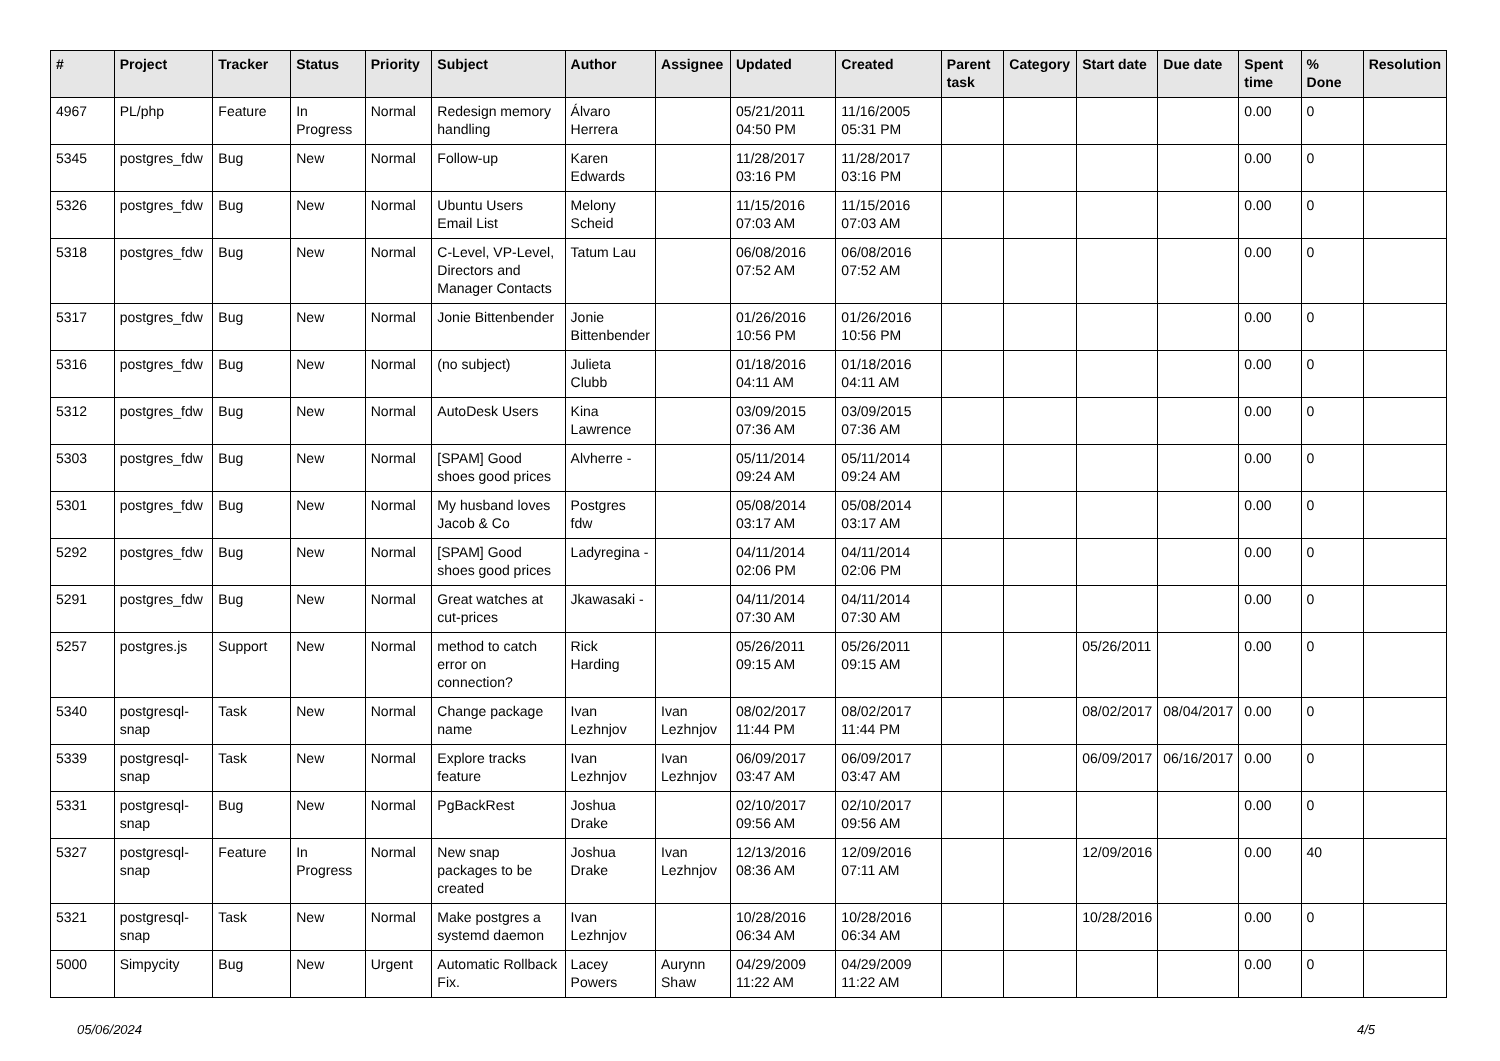| # | Project | Tracker | Status | Priority | Subject | Author | Assignee | Updated | Created | Parent task | Category | Start date | Due date | Spent time | % Done | Resolution |
| --- | --- | --- | --- | --- | --- | --- | --- | --- | --- | --- | --- | --- | --- | --- | --- | --- |
| 4967 | PL/php | Feature | In Progress | Normal | Redesign memory handling | Álvaro Herrera | | 05/21/2011 04:50 PM | 11/16/2005 05:31 PM | | | | | 0.00 | 0 | |
| 5345 | postgres_fdw | Bug | New | Normal | Follow-up | Karen Edwards | | 11/28/2017 03:16 PM | 11/28/2017 03:16 PM | | | | | 0.00 | 0 | |
| 5326 | postgres_fdw | Bug | New | Normal | Ubuntu Users Email List | Melony Scheid | | 11/15/2016 07:03 AM | 11/15/2016 07:03 AM | | | | | 0.00 | 0 | |
| 5318 | postgres_fdw | Bug | New | Normal | C-Level, VP-Level, Directors and Manager Contacts | Tatum Lau | | 06/08/2016 07:52 AM | 06/08/2016 07:52 AM | | | | | 0.00 | 0 | |
| 5317 | postgres_fdw | Bug | New | Normal | Jonie Bittenbender | Jonie Bittenbender | | 01/26/2016 10:56 PM | 01/26/2016 10:56 PM | | | | | 0.00 | 0 | |
| 5316 | postgres_fdw | Bug | New | Normal | (no subject) | Julieta Clubb | | 01/18/2016 04:11 AM | 01/18/2016 04:11 AM | | | | | 0.00 | 0 | |
| 5312 | postgres_fdw | Bug | New | Normal | AutoDesk Users | Kina Lawrence | | 03/09/2015 07:36 AM | 03/09/2015 07:36 AM | | | | | 0.00 | 0 | |
| 5303 | postgres_fdw | Bug | New | Normal | [SPAM] Good shoes good prices | Alvherre - | | 05/11/2014 09:24 AM | 05/11/2014 09:24 AM | | | | | 0.00 | 0 | |
| 5301 | postgres_fdw | Bug | New | Normal | My husband loves Jacob & Co | Postgres fdw | | 05/08/2014 03:17 AM | 05/08/2014 03:17 AM | | | | | 0.00 | 0 | |
| 5292 | postgres_fdw | Bug | New | Normal | [SPAM] Good shoes good prices | Ladyregina - | | 04/11/2014 02:06 PM | 04/11/2014 02:06 PM | | | | | 0.00 | 0 | |
| 5291 | postgres_fdw | Bug | New | Normal | Great watches at cut-prices | Jkawasaki - | | 04/11/2014 07:30 AM | 04/11/2014 07:30 AM | | | | | 0.00 | 0 | |
| 5257 | postgres.js | Support | New | Normal | method to catch error on connection? | Rick Harding | | 05/26/2011 09:15 AM | 05/26/2011 09:15 AM | | | 05/26/2011 | | 0.00 | 0 | |
| 5340 | postgresql-snap | Task | New | Normal | Change package name | Ivan Lezhnjov | Ivan Lezhnjov | 08/02/2017 11:44 PM | 08/02/2017 11:44 PM | | | 08/02/2017 | 08/04/2017 | 0.00 | 0 | |
| 5339 | postgresql-snap | Task | New | Normal | Explore tracks feature | Ivan Lezhnjov | Ivan Lezhnjov | 06/09/2017 03:47 AM | 06/09/2017 03:47 AM | | | 06/09/2017 | 06/16/2017 | 0.00 | 0 | |
| 5331 | postgresql-snap | Bug | New | Normal | PgBackRest | Joshua Drake | | 02/10/2017 09:56 AM | 02/10/2017 09:56 AM | | | | | 0.00 | 0 | |
| 5327 | postgresql-snap | Feature | In Progress | Normal | New snap packages to be created | Joshua Drake | Ivan Lezhnjov | 12/13/2016 08:36 AM | 12/09/2016 07:11 AM | | | 12/09/2016 | | 0.00 | 40 | |
| 5321 | postgresql-snap | Task | New | Normal | Make postgres a systemd daemon | Ivan Lezhnjov | | 10/28/2016 06:34 AM | 10/28/2016 06:34 AM | | | 10/28/2016 | | 0.00 | 0 | |
| 5000 | Simpycity | Bug | New | Urgent | Automatic Rollback Fix. | Lacey Powers | Aurynn Shaw | 04/29/2009 11:22 AM | 04/29/2009 11:22 AM | | | | | 0.00 | 0 | |
05/06/2024 4/5